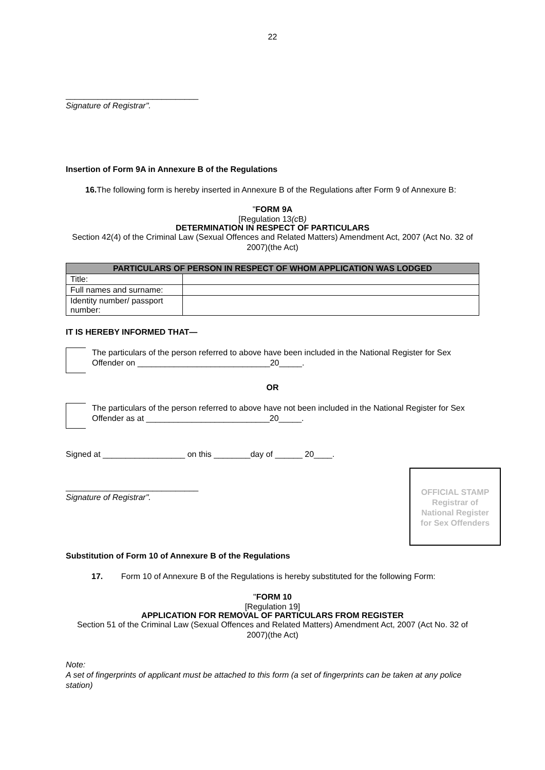22
_____________________________
Signature of Registrar".
Insertion of Form 9A in Annexure B of the Regulations
16. The following form is hereby inserted in Annexure B of the Regulations after Form 9 of Annexure B:
"FORM 9A
[Regulation 13(c B)
DETERMINATION IN RESPECT OF PARTICULARS
Section 42(4) of the Criminal Law (Sexual Offences and Related Matters) Amendment Act, 2007 (Act No. 32 of 2007)(the Act)
| PARTICULARS OF PERSON IN RESPECT OF WHOM APPLICATION WAS LODGED | |
| --- | --- |
| Title: | |
| Full names and surname: | |
| Identity number/ passport number: | |
IT IS HEREBY INFORMED THAT—
The particulars of the person referred to above have been included in the National Register for Sex Offender on _____________________________20_____.
OR
The particulars of the person referred to above have not been included in the National Register for Sex Offender as at ___________________________20_____.
Signed at __________________ on this ________day of ______ 20____.
_____________________________
Signature of Registrar".
OFFICIAL STAMP
Registrar of
National Register
for Sex Offenders
Substitution of Form 10 of Annexure B of the Regulations
17. Form 10 of Annexure B of the Regulations is hereby substituted for the following Form:
"FORM 10
[Regulation 19]
APPLICATION FOR REMOVAL OF PARTICULARS FROM REGISTER
Section 51 of the Criminal Law (Sexual Offences and Related Matters) Amendment Act, 2007 (Act No. 32 of 2007)(the Act)
Note:
A set of fingerprints of applicant must be attached to this form (a set of fingerprints can be taken at any police station)